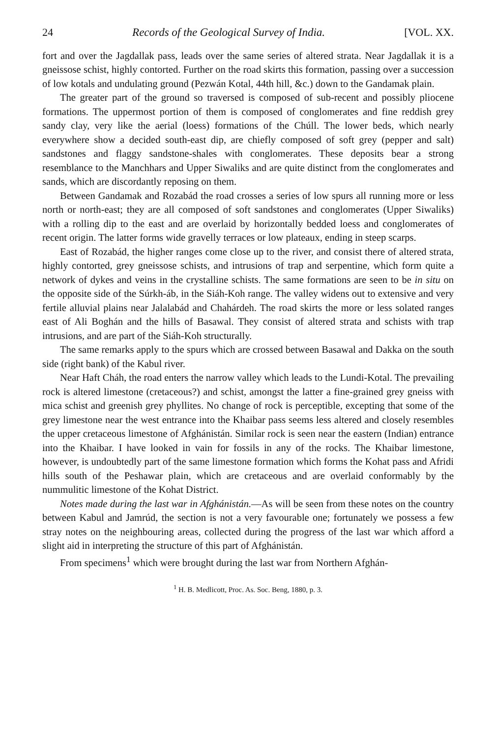24 Records of the Geological Survey of India. [VOL. XX.
fort and over the Jagdallak pass, leads over the same series of altered strata. Near Jagdallak it is a gneissose schist, highly contorted. Further on the road skirts this formation, passing over a succession of low kotals and undulating ground (Pezwán Kotal, 44th hill, &c.) down to the Gandamak plain.
The greater part of the ground so traversed is composed of sub-recent and possibly pliocene formations. The uppermost portion of them is composed of conglomerates and fine reddish grey sandy clay, very like the aerial (loess) formations of the Chúll. The lower beds, which nearly everywhere show a decided south-east dip, are chiefly composed of soft grey (pepper and salt) sandstones and flaggy sandstone-shales with conglomerates. These deposits bear a strong resemblance to the Manchhars and Upper Siwaliks and are quite distinct from the conglomerates and sands, which are discordantly reposing on them.
Between Gandamak and Rozabád the road crosses a series of low spurs all running more or less north or north-east; they are all composed of soft sandstones and conglomerates (Upper Siwaliks) with a rolling dip to the east and are overlaid by horizontally bedded loess and conglomerates of recent origin. The latter forms wide gravelly terraces or low plateaux, ending in steep scarps.
East of Rozabád, the higher ranges come close up to the river, and consist there of altered strata, highly contorted, grey gneissose schists, and intrusions of trap and serpentine, which form quite a network of dykes and veins in the crystalline schists. The same formations are seen to be in situ on the opposite side of the Súrkh-áb, in the Siáh-Koh range. The valley widens out to extensive and very fertile alluvial plains near Jalalabád and Chahárdeh. The road skirts the more or less solated ranges east of Ali Boghán and the hills of Basawal. They consist of altered strata and schists with trap intrusions, and are part of the Siáh-Koh structurally.
The same remarks apply to the spurs which are crossed between Basawal and Dakka on the south side (right bank) of the Kabul river.
Near Haft Cháh, the road enters the narrow valley which leads to the Lundi-Kotal. The prevailing rock is altered limestone (cretaceous?) and schist, amongst the latter a fine-grained grey gneiss with mica schist and greenish grey phyllites. No change of rock is perceptible, excepting that some of the grey limestone near the west entrance into the Khaibar pass seems less altered and closely resembles the upper cretaceous limestone of Afghánistán. Similar rock is seen near the eastern (Indian) entrance into the Khaibar. I have looked in vain for fossils in any of the rocks. The Khaibar limestone, however, is undoubtedly part of the same limestone formation which forms the Kohat pass and Afridi hills south of the Peshawar plain, which are cretaceous and are overlaid conformably by the nummulitic limestone of the Kohat District.
Notes made during the last war in Afghánistán.—As will be seen from these notes on the country between Kabul and Jamrúd, the section is not a very favourable one; fortunately we possess a few stray notes on the neighbouring areas, collected during the progress of the last war which afford a slight aid in interpreting the structure of this part of Afghánistán.
From specimens<sup>1</sup> which were brought during the last war from Northern Afghán-
<sup>1</sup> H. B. Medlicott, Proc. As. Soc. Beng, 1880, p. 3.